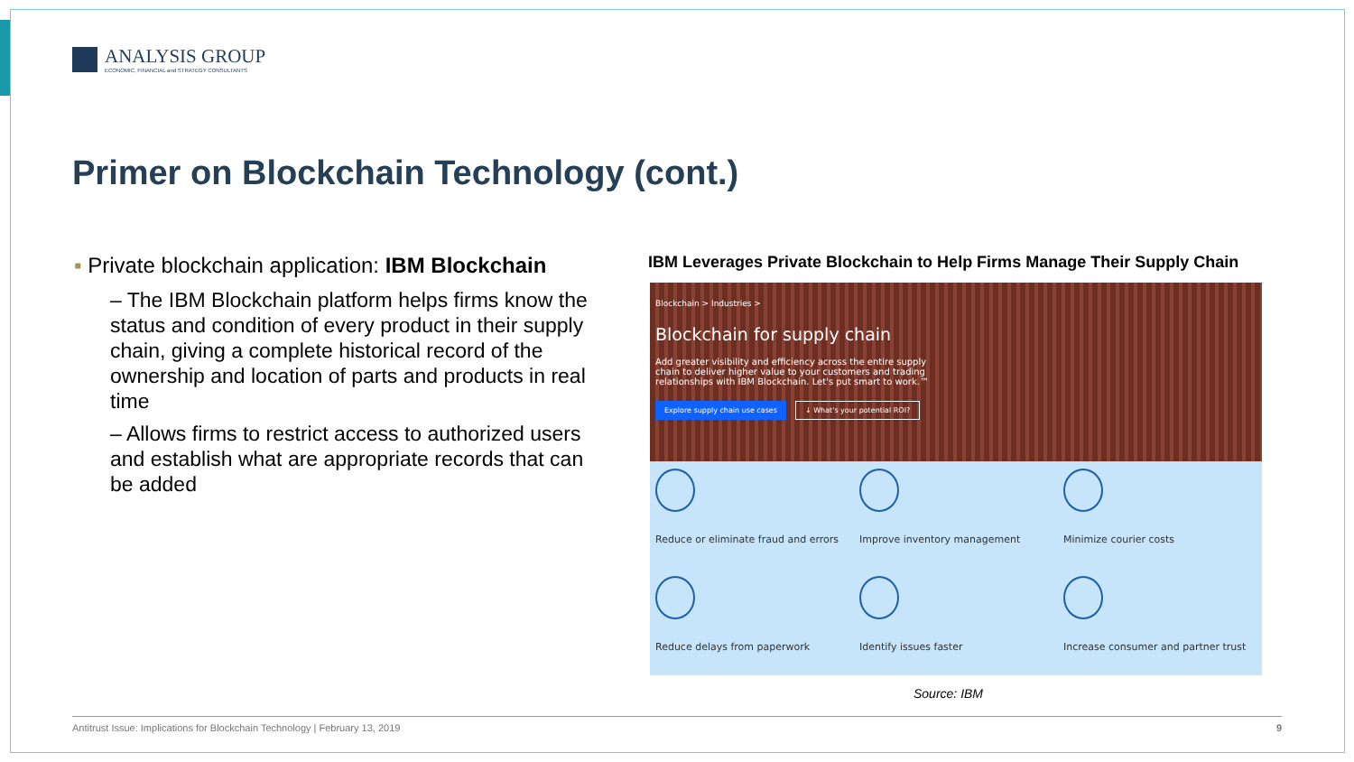ANALYSIS GROUP
ECONOMIC, FINANCIAL and STRATEGY CONSULTANTS
Primer on Blockchain Technology (cont.)
▪ Private blockchain application: IBM Blockchain
– The IBM Blockchain platform helps firms know the status and condition of every product in their supply chain, giving a complete historical record of the ownership and location of parts and products in real time
– Allows firms to restrict access to authorized users and establish what are appropriate records that can be added
IBM Leverages Private Blockchain to Help Firms Manage Their Supply Chain
Blockchain > Industries >
Blockchain for supply chain
Add greater visibility and efficiency across the entire supply chain to deliver higher value to your customers and trading relationships with IBM Blockchain. Let's put smart to work.™
Explore supply chain use cases ↓ What's your potential ROI?
Reduce or eliminate fraud and errors
Improve inventory management
Minimize courier costs
Reduce delays from paperwork
Identify issues faster
Increase consumer and partner trust
Source: IBM
Antitrust Issue: Implications for Blockchain Technology | February 13, 2019 9